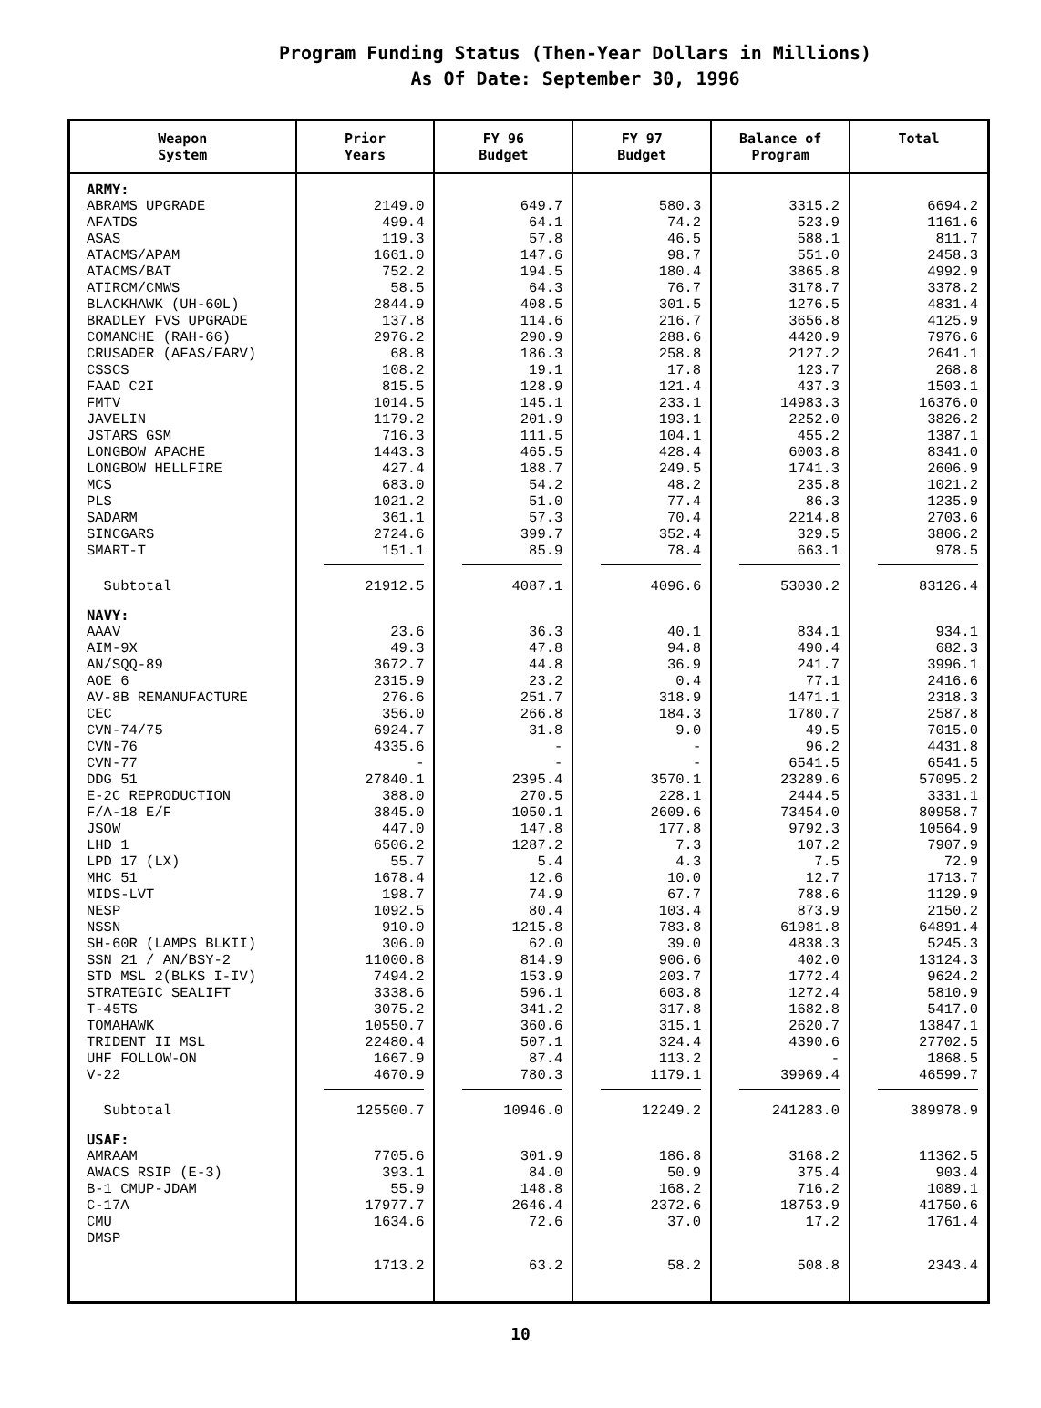Program Funding Status (Then-Year Dollars in Millions)
As Of Date: September 30, 1996
| Weapon System | Prior Years | FY 96 Budget | FY 97 Budget | Balance of Program | Total |
| --- | --- | --- | --- | --- | --- |
| ARMY: | | | | | |
| ABRAMS UPGRADE | 2149.0 | 649.7 | 580.3 | 3315.2 | 6694.2 |
| AFATDS | 499.4 | 64.1 | 74.2 | 523.9 | 1161.6 |
| ASAS | 119.3 | 57.8 | 46.5 | 588.1 | 811.7 |
| ATACMS/APAM | 1661.0 | 147.6 | 98.7 | 551.0 | 2458.3 |
| ATACMS/BAT | 752.2 | 194.5 | 180.4 | 3865.8 | 4992.9 |
| ATIRCM/CMWS | 58.5 | 64.3 | 76.7 | 3178.7 | 3378.2 |
| BLACKHAWK (UH-60L) | 2844.9 | 408.5 | 301.5 | 1276.5 | 4831.4 |
| BRADLEY FVS UPGRADE | 137.8 | 114.6 | 216.7 | 3656.8 | 4125.9 |
| COMANCHE (RAH-66) | 2976.2 | 290.9 | 288.6 | 4420.9 | 7976.6 |
| CRUSADER (AFAS/FARV) | 68.8 | 186.3 | 258.8 | 2127.2 | 2641.1 |
| CSSCS | 108.2 | 19.1 | 17.8 | 123.7 | 268.8 |
| FAAD C2I | 815.5 | 128.9 | 121.4 | 437.3 | 1503.1 |
| FMTV | 1014.5 | 145.1 | 233.1 | 14983.3 | 16376.0 |
| JAVELIN | 1179.2 | 201.9 | 193.1 | 2252.0 | 3826.2 |
| JSTARS GSM | 716.3 | 111.5 | 104.1 | 455.2 | 1387.1 |
| LONGBOW APACHE | 1443.3 | 465.5 | 428.4 | 6003.8 | 8341.0 |
| LONGBOW HELLFIRE | 427.4 | 188.7 | 249.5 | 1741.3 | 2606.9 |
| MCS | 683.0 | 54.2 | 48.2 | 235.8 | 1021.2 |
| PLS | 1021.2 | 51.0 | 77.4 | 86.3 | 1235.9 |
| SADARM | 361.1 | 57.3 | 70.4 | 2214.8 | 2703.6 |
| SINCGARS | 2724.6 | 399.7 | 352.4 | 329.5 | 3806.2 |
| SMART-T | 151.1 | 85.9 | 78.4 | 663.1 | 978.5 |
| Subtotal | 21912.5 | 4087.1 | 4096.6 | 53030.2 | 83126.4 |
| NAVY: | | | | | |
| AAAV | 23.6 | 36.3 | 40.1 | 834.1 | 934.1 |
| AIM-9X | 49.3 | 47.8 | 94.8 | 490.4 | 682.3 |
| AN/SQQ-89 | 3672.7 | 44.8 | 36.9 | 241.7 | 3996.1 |
| AOE 6 | 2315.9 | 23.2 | 0.4 | 77.1 | 2416.6 |
| AV-8B REMANUFACTURE | 276.6 | 251.7 | 318.9 | 1471.1 | 2318.3 |
| CEC | 356.0 | 266.8 | 184.3 | 1780.7 | 2587.8 |
| CVN-74/75 | 6924.7 | 31.8 | 9.0 | 49.5 | 7015.0 |
| CVN-76 | 4335.6 | - | - | 96.2 | 4431.8 |
| CVN-77 | - | - | - | 6541.5 | 6541.5 |
| DDG 51 | 27840.1 | 2395.4 | 3570.1 | 23289.6 | 57095.2 |
| E-2C REPRODUCTION | 388.0 | 270.5 | 228.1 | 2444.5 | 3331.1 |
| F/A-18 E/F | 3845.0 | 1050.1 | 2609.6 | 73454.0 | 80958.7 |
| JSOW | 447.0 | 147.8 | 177.8 | 9792.3 | 10564.9 |
| LHD 1 | 6506.2 | 1287.2 | 7.3 | 107.2 | 7907.9 |
| LPD 17 (LX) | 55.7 | 5.4 | 4.3 | 7.5 | 72.9 |
| MHC 51 | 1678.4 | 12.6 | 10.0 | 12.7 | 1713.7 |
| MIDS-LVT | 198.7 | 74.9 | 67.7 | 788.6 | 1129.9 |
| NESP | 1092.5 | 80.4 | 103.4 | 873.9 | 2150.2 |
| NSSN | 910.0 | 1215.8 | 783.8 | 61981.8 | 64891.4 |
| SH-60R (LAMPS BLKII) | 306.0 | 62.0 | 39.0 | 4838.3 | 5245.3 |
| SSN 21 / AN/BSY-2 | 11000.8 | 814.9 | 906.6 | 402.0 | 13124.3 |
| STD MSL 2(BLKS I-IV) | 7494.2 | 153.9 | 203.7 | 1772.4 | 9624.2 |
| STRATEGIC SEALIFT | 3338.6 | 596.1 | 603.8 | 1272.4 | 5810.9 |
| T-45TS | 3075.2 | 341.2 | 317.8 | 1682.8 | 5417.0 |
| TOMAHAWK | 10550.7 | 360.6 | 315.1 | 2620.7 | 13847.1 |
| TRIDENT II MSL | 22480.4 | 507.1 | 324.4 | 4390.6 | 27702.5 |
| UHF FOLLOW-ON | 1667.9 | 87.4 | 113.2 | - | 1868.5 |
| V-22 | 4670.9 | 780.3 | 1179.1 | 39969.4 | 46599.7 |
| Subtotal | 125500.7 | 10946.0 | 12249.2 | 241283.0 | 389978.9 |
| USAF: | | | | | |
| AMRAAM | 7705.6 | 301.9 | 186.8 | 3168.2 | 11362.5 |
| AWACS RSIP (E-3) | 393.1 | 84.0 | 50.9 | 375.4 | 903.4 |
| B-1 CMUP-JDAM | 55.9 | 148.8 | 168.2 | 716.2 | 1089.1 |
| C-17A | 17977.7 | 2646.4 | 2372.6 | 18753.9 | 41750.6 |
| CMU | 1634.6 | 72.6 | 37.0 | 17.2 | 1761.4 |
| DMSP | 1713.2 | 63.2 | 58.2 | 508.8 | 2343.4 |
10